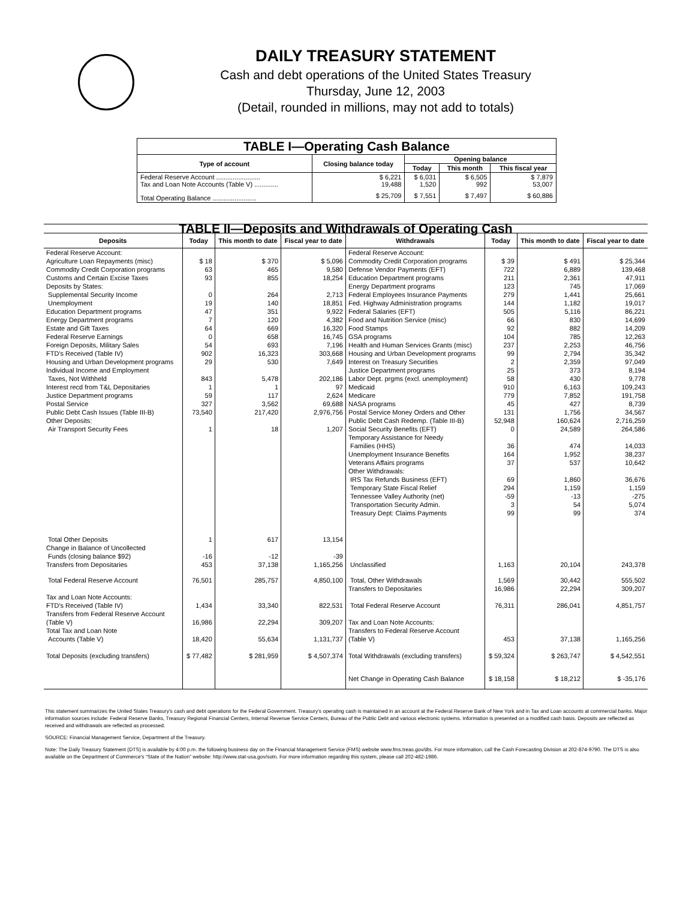DAILY TREASURY STATEMENT
Cash and debt operations of the United States Treasury
Thursday, June 12, 2003
(Detail, rounded in millions, may not add to totals)
| TABLE I—Operating Cash Balance | | | | |
| Type of account | Closing balance today | Opening balance | | |
| | | Today | This month | This fiscal year |
| Federal Reserve Account ........................ Tax and Loan Note Accounts (Table V) ............. | $ 6,221 19,488 | $ 6,031 1,520 | $ 6,505 992 | $ 7,879 53,007 |
| Total Operating Balance ........................ | $ 25,709 | $ 7,551 | $ 7,497 | $ 60,886 |
| TABLE II—Deposits and Withdrawals of Operating Cash | | | | | | | |
| Deposits | Today | This month to date | Fiscal year to date | Withdrawals | Today | This month to date | Fiscal year to date |
| Federal Reserve Account: | | | | Federal Reserve Account: | | | |
| Agriculture Loan Repayments (misc) | $ 18 | $ 370 | $ 5,096 | Commodity Credit Corporation programs | $ 39 | $ 491 | $ 25,344 |
| Commodity Credit Corporation programs | 63 | 465 | 9,580 | Defense Vendor Payments (EFT) | 722 | 6,889 | 139,468 |
| Customs and Certain Excise Taxes | 93 | 855 | 18,254 | Education Department programs | 211 | 2,361 | 47,911 |
| Deposits by States: | | | | Energy Department programs | 123 | 745 | 17,069 |
| Supplemental Security Income | 0 | 264 | 2,713 | Federal Employees Insurance Payments | 279 | 1,441 | 25,661 |
| Unemployment | 19 | 140 | 18,851 | Fed. Highway Administration programs | 144 | 1,182 | 19,017 |
| Education Department programs | 47 | 351 | 9,922 | Federal Salaries (EFT) | 505 | 5,116 | 86,221 |
| Energy Department programs | 7 | 120 | 4,382 | Food and Nutrition Service (misc) | 66 | 830 | 14,699 |
| Estate and Gift Taxes | 64 | 669 | 16,320 | Food Stamps | 92 | 882 | 14,209 |
| Federal Reserve Earnings | 0 | 658 | 16,745 | GSA programs | 104 | 785 | 12,263 |
| Foreign Deposits, Military Sales | 54 | 693 | 7,196 | Health and Human Services Grants (misc) | 237 | 2,253 | 46,756 |
| FTD's Received (Table IV) | 902 | 16,323 | 303,668 | Housing and Urban Development programs | 99 | 2,794 | 35,342 |
| Housing and Urban Development programs | 29 | 530 | 7,649 | Interest on Treasury Securities | 2 | 2,359 | 97,049 |
| Individual Income and Employment | | | | Justice Department programs | 25 | 373 | 8,194 |
| Taxes, Not Withheld | 843 | 5,478 | 202,186 | Labor Dept. prgms (excl. unemployment) | 58 | 430 | 9,778 |
| Interest recd from T&L Depositaries | 1 | 1 | 97 | Medicaid | 910 | 6,163 | 109,243 |
| Justice Department programs | 59 | 117 | 2,624 | Medicare | 779 | 7,852 | 191,758 |
| Postal Service | 327 | 3,562 | 69,688 | NASA programs | 45 | 427 | 8,739 |
| Public Debt Cash Issues (Table III-B) | 73,540 | 217,420 | 2,976,756 | Postal Service Money Orders and Other | 131 | 1,756 | 34,567 |
| Other Deposits: | | | | Public Debt Cash Redemp. (Table III-B) | 52,948 | 160,624 | 2,716,259 |
| Air Transport Security Fees | 1 | 18 | 1,207 | Social Security Benefits (EFT) | 0 | 24,589 | 264,586 |
| | | | | Temporary Assistance for Needy Families (HHS) | 36 | 474 | 14,033 |
| | | | | Unemployment Insurance Benefits | 164 | 1,952 | 38,237 |
| | | | | Veterans Affairs programs | 37 | 537 | 10,642 |
| | | | | Other Withdrawals: | | | |
| | | | | IRS Tax Refunds Business (EFT) | 69 | 1,860 | 36,676 |
| | | | | Temporary State Fiscal Relief | 294 | 1,159 | 1,159 |
| | | | | Tennessee Valley Authority (net) | -59 | -13 | -275 |
| | | | | Transportation Security Admin. | 3 | 54 | 5,074 |
| | | | | Treasury Dept: Claims Payments | 99 | 99 | 374 |
| Total Other Deposits | 1 | 617 | 13,154 | | | | |
| Change in Balance of Uncollected Funds (closing balance $92) | -16 | -12 | -39 | | | | |
| Transfers from Depositaries | 453 | 37,138 | 1,165,256 | Unclassified | 1,163 | 20,104 | 243,378 |
| Total Federal Reserve Account | 76,501 | 285,757 | 4,850,100 | Total, Other Withdrawals Transfers to Depositaries | 1,569 16,986 | 30,442 22,294 | 555,502 309,207 |
| Tax and Loan Note Accounts: FTD's Received (Table IV) | 1,434 | 33,340 | 822,531 | Total Federal Reserve Account | 76,311 | 286,041 | 4,851,757 |
| Transfers from Federal Reserve Account (Table V) | 16,986 | 22,294 | 309,207 | Tax and Loan Note Accounts: | | | |
| Total Tax and Loan Note Accounts (Table V) | 18,420 | 55,634 | 1,131,737 | Transfers to Federal Reserve Account (Table V) | 453 | 37,138 | 1,165,256 |
| Total Deposits (excluding transfers) | $ 77,482 | $ 281,959 | $ 4,507,374 | Total Withdrawals (excluding transfers) | $ 59,324 | $ 263,747 | $ 4,542,551 |
| | | | | Net Change in Operating Cash Balance | $ 18,158 | $ 18,212 | $ -35,176 |
This statement summarizes the United States Treasury's cash and debt operations for the Federal Government. Treasury's operating cash is maintained in an account at the Federal Reserve Bank of New York and in Tax and Loan accounts at commercial banks. Major information sources include: Federal Reserve Banks, Treasury Regional Financial Centers, Internal Revenue Service Centers, Bureau of the Public Debt and various electronic systems. Information is presented on a modified cash basis. Deposits are reflected as received and withdrawals are reflected as processed.
SOURCE: Financial Management Service, Department of the Treasury.
Note: The Daily Treasury Statement (DTS) is available by 4:00 p.m. the following business day on the Financial Management Service (FMS) website www.fms.treas.gov/dts. For more information, call the Cash Forecasting Division at 202-874-9790. The DTS is also available on the Department of Commerce's “State of the Nation” website: http://www.stat-usa.gov/sotn. For more information regarding this system, please call 202-482-1986.